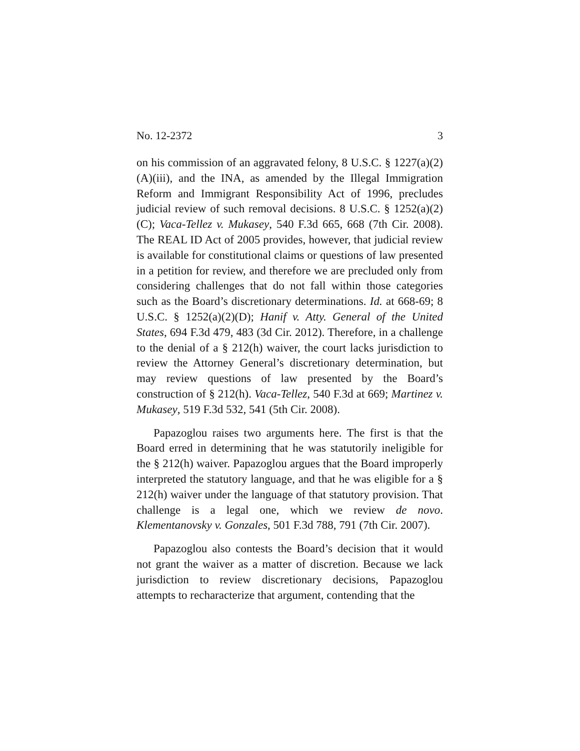No. 12-2372 3
on his commission of an aggravated felony, 8 U.S.C. § 1227(a)(2)(A)(iii), and the INA, as amended by the Illegal Immigration Reform and Immigrant Responsibility Act of 1996, precludes judicial review of such removal decisions. 8 U.S.C. § 1252(a)(2)(C); Vaca-Tellez v. Mukasey, 540 F.3d 665, 668 (7th Cir. 2008). The REAL ID Act of 2005 provides, however, that judicial review is available for constitutional claims or questions of law presented in a petition for review, and therefore we are precluded only from considering challenges that do not fall within those categories such as the Board’s discretionary determinations. Id. at 668-69; 8 U.S.C. § 1252(a)(2)(D); Hanif v. Atty. General of the United States, 694 F.3d 479, 483 (3d Cir. 2012). Therefore, in a challenge to the denial of a § 212(h) waiver, the court lacks jurisdiction to review the Attorney General’s discretionary determination, but may review questions of law presented by the Board’s construction of § 212(h). Vaca-Tellez, 540 F.3d at 669; Martinez v. Mukasey, 519 F.3d 532, 541 (5th Cir. 2008).
Papazoglou raises two arguments here. The first is that the Board erred in determining that he was statutorily ineligible for the § 212(h) waiver. Papazoglou argues that the Board improperly interpreted the statutory language, and that he was eligible for a § 212(h) waiver under the language of that statutory provision. That challenge is a legal one, which we review de novo. Klementanovsky v. Gonzales, 501 F.3d 788, 791 (7th Cir. 2007).
Papazoglou also contests the Board’s decision that it would not grant the waiver as a matter of discretion. Because we lack jurisdiction to review discretionary decisions, Papazoglou attempts to recharacterize that argument, contending that the